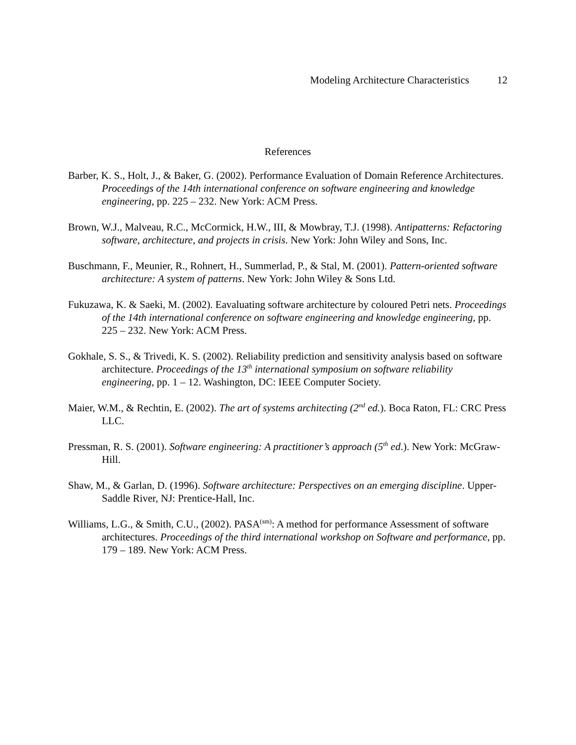Modeling Architecture Characteristics 12
References
Barber, K. S., Holt, J., & Baker, G. (2002). Performance Evaluation of Domain Reference Architectures. Proceedings of the 14th international conference on software engineering and knowledge engineering, pp. 225 – 232. New York: ACM Press.
Brown, W.J., Malveau, R.C., McCormick, H.W., III, & Mowbray, T.J. (1998). Antipatterns: Refactoring software, architecture, and projects in crisis. New York: John Wiley and Sons, Inc.
Buschmann, F., Meunier, R., Rohnert, H., Summerlad, P., & Stal, M. (2001). Pattern-oriented software architecture: A system of patterns. New York: John Wiley & Sons Ltd.
Fukuzawa, K. & Saeki, M. (2002). Eavaluating software architecture by coloured Petri nets. Proceedings of the 14th international conference on software engineering and knowledge engineering, pp. 225 – 232. New York: ACM Press.
Gokhale, S. S., & Trivedi, K. S. (2002). Reliability prediction and sensitivity analysis based on software architecture. Proceedings of the 13<sup>th</sup> international symposium on software reliability engineering, pp. 1 – 12. Washington, DC: IEEE Computer Society.
Maier, W.M., & Rechtin, E. (2002). The art of systems architecting (2<sup>nd</sup> ed.). Boca Raton, FL: CRC Press LLC.
Pressman, R. S. (2001). Software engineering: A practitioner’s approach (5<sup>th</sup> ed.). New York: McGraw-Hill.
Shaw, M., & Garlan, D. (1996). Software architecture: Perspectives on an emerging discipline. Upper-Saddle River, NJ: Prentice-Hall, Inc.
Williams, L.G., & Smith, C.U., (2002). PASA<sup>(sm)</sup>: A method for performance Assessment of software architectures. Proceedings of the third international workshop on Software and performance, pp. 179 – 189. New York: ACM Press.